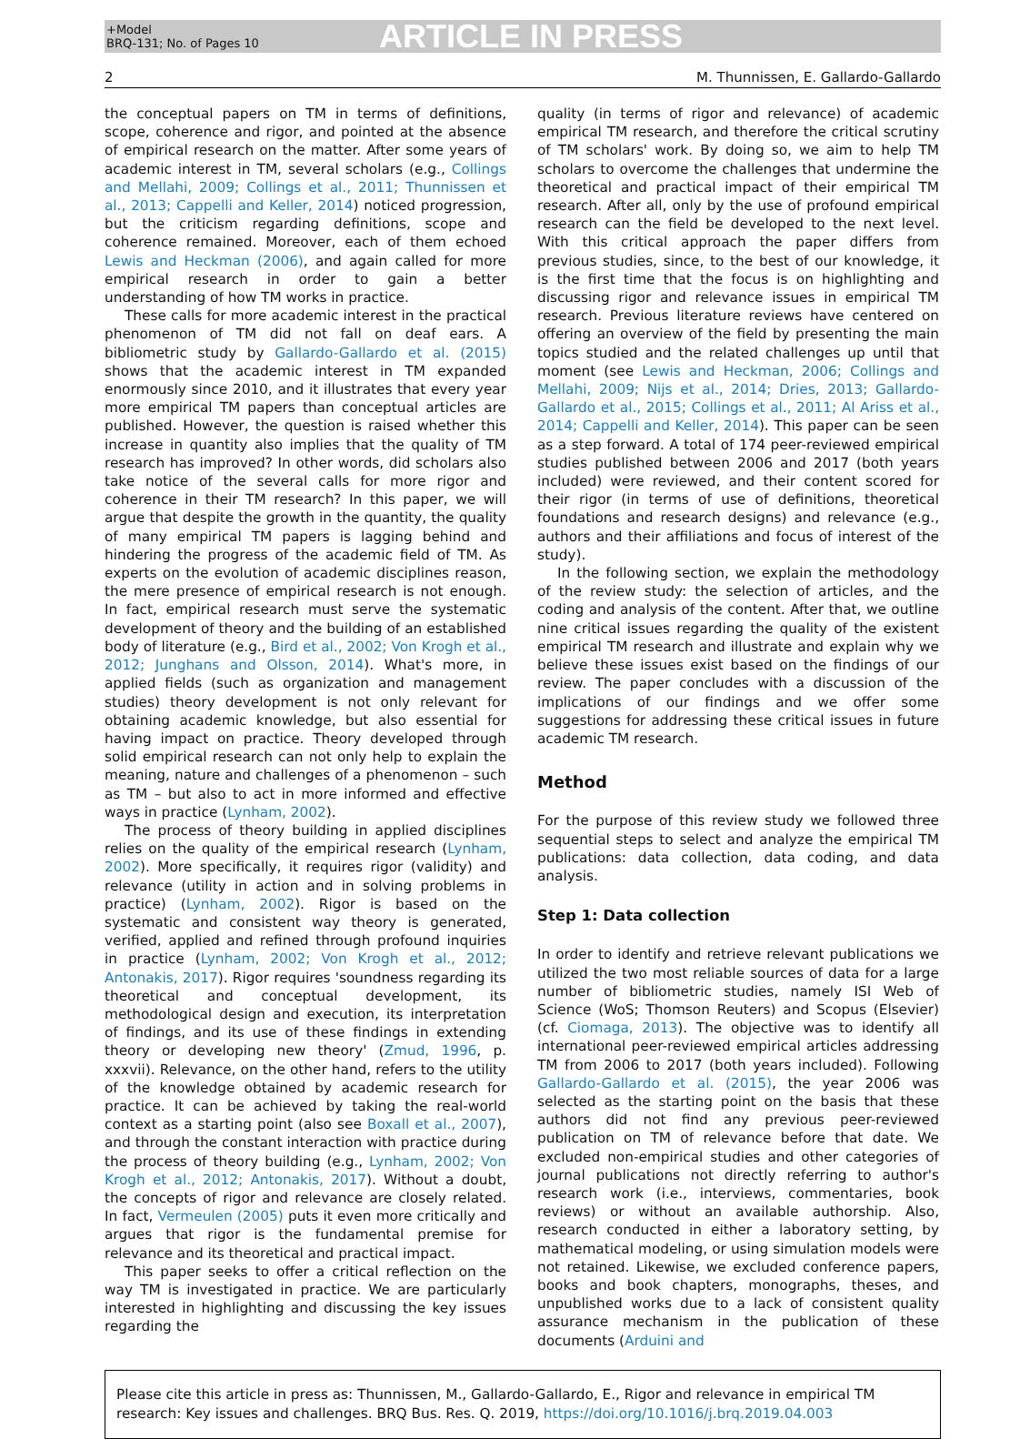+Model
BRQ-131; No. of Pages 10
ARTICLE IN PRESS
2 M. Thunnissen, E. Gallardo-Gallardo
the conceptual papers on TM in terms of definitions, scope, coherence and rigor, and pointed at the absence of empirical research on the matter. After some years of academic interest in TM, several scholars (e.g., Collings and Mellahi, 2009; Collings et al., 2011; Thunnissen et al., 2013; Cappelli and Keller, 2014) noticed progression, but the criticism regarding definitions, scope and coherence remained. Moreover, each of them echoed Lewis and Heckman (2006), and again called for more empirical research in order to gain a better understanding of how TM works in practice.
These calls for more academic interest in the practical phenomenon of TM did not fall on deaf ears. A bibliometric study by Gallardo-Gallardo et al. (2015) shows that the academic interest in TM expanded enormously since 2010, and it illustrates that every year more empirical TM papers than conceptual articles are published. However, the question is raised whether this increase in quantity also implies that the quality of TM research has improved? In other words, did scholars also take notice of the several calls for more rigor and coherence in their TM research? In this paper, we will argue that despite the growth in the quantity, the quality of many empirical TM papers is lagging behind and hindering the progress of the academic field of TM. As experts on the evolution of academic disciplines reason, the mere presence of empirical research is not enough. In fact, empirical research must serve the systematic development of theory and the building of an established body of literature (e.g., Bird et al., 2002; Von Krogh et al., 2012; Junghans and Olsson, 2014). What's more, in applied fields (such as organization and management studies) theory development is not only relevant for obtaining academic knowledge, but also essential for having impact on practice. Theory developed through solid empirical research can not only help to explain the meaning, nature and challenges of a phenomenon – such as TM – but also to act in more informed and effective ways in practice (Lynham, 2002).
The process of theory building in applied disciplines relies on the quality of the empirical research (Lynham, 2002). More specifically, it requires rigor (validity) and relevance (utility in action and in solving problems in practice) (Lynham, 2002). Rigor is based on the systematic and consistent way theory is generated, verified, applied and refined through profound inquiries in practice (Lynham, 2002; Von Krogh et al., 2012; Antonakis, 2017). Rigor requires 'soundness regarding its theoretical and conceptual development, its methodological design and execution, its interpretation of findings, and its use of these findings in extending theory or developing new theory' (Zmud, 1996, p. xxxvii). Relevance, on the other hand, refers to the utility of the knowledge obtained by academic research for practice. It can be achieved by taking the real-world context as a starting point (also see Boxall et al., 2007), and through the constant interaction with practice during the process of theory building (e.g., Lynham, 2002; Von Krogh et al., 2012; Antonakis, 2017). Without a doubt, the concepts of rigor and relevance are closely related. In fact, Vermeulen (2005) puts it even more critically and argues that rigor is the fundamental premise for relevance and its theoretical and practical impact.
This paper seeks to offer a critical reflection on the way TM is investigated in practice. We are particularly interested in highlighting and discussing the key issues regarding the
quality (in terms of rigor and relevance) of academic empirical TM research, and therefore the critical scrutiny of TM scholars' work. By doing so, we aim to help TM scholars to overcome the challenges that undermine the theoretical and practical impact of their empirical TM research. After all, only by the use of profound empirical research can the field be developed to the next level. With this critical approach the paper differs from previous studies, since, to the best of our knowledge, it is the first time that the focus is on highlighting and discussing rigor and relevance issues in empirical TM research. Previous literature reviews have centered on offering an overview of the field by presenting the main topics studied and the related challenges up until that moment (see Lewis and Heckman, 2006; Collings and Mellahi, 2009; Nijs et al., 2014; Dries, 2013; Gallardo-Gallardo et al., 2015; Collings et al., 2011; Al Ariss et al., 2014; Cappelli and Keller, 2014). This paper can be seen as a step forward. A total of 174 peer-reviewed empirical studies published between 2006 and 2017 (both years included) were reviewed, and their content scored for their rigor (in terms of use of definitions, theoretical foundations and research designs) and relevance (e.g., authors and their affiliations and focus of interest of the study).
In the following section, we explain the methodology of the review study: the selection of articles, and the coding and analysis of the content. After that, we outline nine critical issues regarding the quality of the existent empirical TM research and illustrate and explain why we believe these issues exist based on the findings of our review. The paper concludes with a discussion of the implications of our findings and we offer some suggestions for addressing these critical issues in future academic TM research.
Method
For the purpose of this review study we followed three sequential steps to select and analyze the empirical TM publications: data collection, data coding, and data analysis.
Step 1: Data collection
In order to identify and retrieve relevant publications we utilized the two most reliable sources of data for a large number of bibliometric studies, namely ISI Web of Science (WoS; Thomson Reuters) and Scopus (Elsevier) (cf. Ciomaga, 2013). The objective was to identify all international peer-reviewed empirical articles addressing TM from 2006 to 2017 (both years included). Following Gallardo-Gallardo et al. (2015), the year 2006 was selected as the starting point on the basis that these authors did not find any previous peer-reviewed publication on TM of relevance before that date. We excluded non-empirical studies and other categories of journal publications not directly referring to author's research work (i.e., interviews, commentaries, book reviews) or without an available authorship. Also, research conducted in either a laboratory setting, by mathematical modeling, or using simulation models were not retained. Likewise, we excluded conference papers, books and book chapters, monographs, theses, and unpublished works due to a lack of consistent quality assurance mechanism in the publication of these documents (Arduini and
Please cite this article in press as: Thunnissen, M., Gallardo-Gallardo, E., Rigor and relevance in empirical TM research: Key issues and challenges. BRQ Bus. Res. Q. 2019, https://doi.org/10.1016/j.brq.2019.04.003